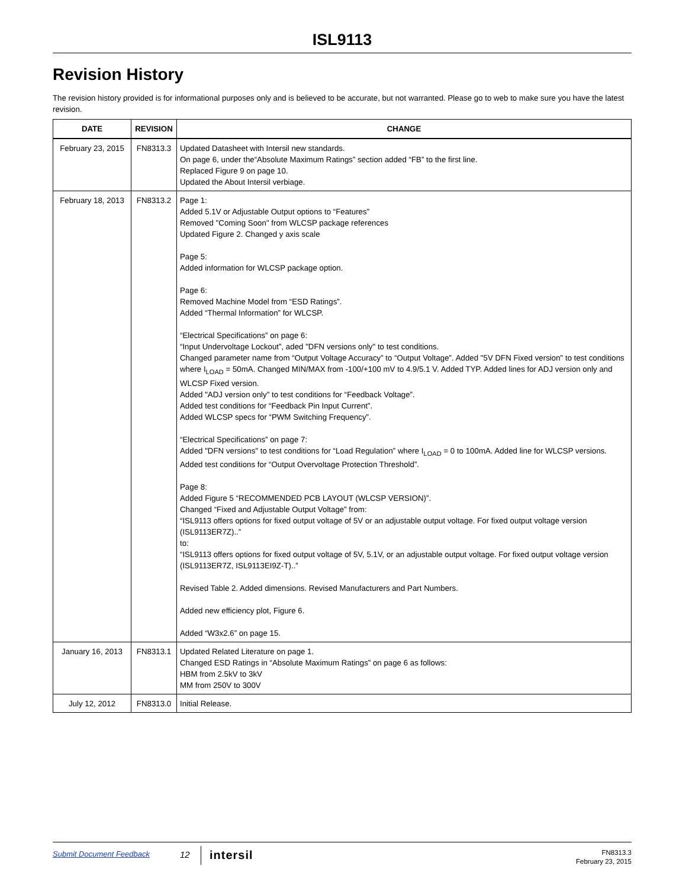ISL9113
Revision History
The revision history provided is for informational purposes only and is believed to be accurate, but not warranted. Please go to web to make sure you have the latest revision.
| DATE | REVISION | CHANGE |
| --- | --- | --- |
| February 23, 2015 | FN8313.3 | Updated Datasheet with Intersil new standards. On page 6, under the“Absolute Maximum Ratings” section added “FB” to the first line. Replaced Figure 9 on page 10. Updated the About Intersil verbiage. |
| February 18, 2013 | FN8313.2 | Page 1: Added 5.1V or Adjustable Output options to “Features” Removed "Coming Soon" from WLCSP package references Updated Figure 2. Changed y axis scale Page 5: Added information for WLCSP package option. Page 6: Removed Machine Model from “ESD Ratings”. Added “Thermal Information” for WLCSP. “Electrical Specifications” on page 6: “Input Undervoltage Lockout”, aded "DFN versions only" to test conditions. Changed parameter name from “Output Voltage Accuracy” to “Output Voltage”. Added "5V DFN Fixed version" to test conditions where I<sub>LOAD</sub> = 50mA. Changed MIN/MAX from -100/+100 mV to 4.9/5.1 V. Added TYP. Added lines for ADJ version only and WLCSP Fixed version. Added "ADJ version only" to test conditions for “Feedback Voltage”. Added test conditions for “Feedback Pin Input Current”. Added WLCSP specs for “PWM Switching Frequency”. “Electrical Specifications” on page 7: Added "DFN versions" to test conditions for “Load Regulation” where I<sub>LOAD</sub> = 0 to 100mA. Added line for WLCSP versions. Added test conditions for “Output Overvoltage Protection Threshold”. Page 8: Added Figure 5 “RECOMMENDED PCB LAYOUT (WLCSP VERSION)”. Changed “Fixed and Adjustable Output Voltage” from: “ISL9113 offers options for fixed output voltage of 5V or an adjustable output voltage. For fixed output voltage version (ISL9113ER7Z)..” to: “ISL9113 offers options for fixed output voltage of 5V, 5.1V, or an adjustable output voltage. For fixed output voltage version (ISL9113ER7Z, ISL9113EI9Z-T)..” Revised Table 2. Added dimensions. Revised Manufacturers and Part Numbers. Added new efficiency plot, Figure 6. Added “W3x2.6” on page 15. |
| January 16, 2013 | FN8313.1 | Updated Related Literature on page 1. Changed ESD Ratings in “Absolute Maximum Ratings” on page 6 as follows: HBM from 2.5kV to 3kV MM from 250V to 300V |
| July 12, 2012 | FN8313.0 | Initial Release. |
Submit Document Feedback
12
intersil
FN8313.3
February 23, 2015